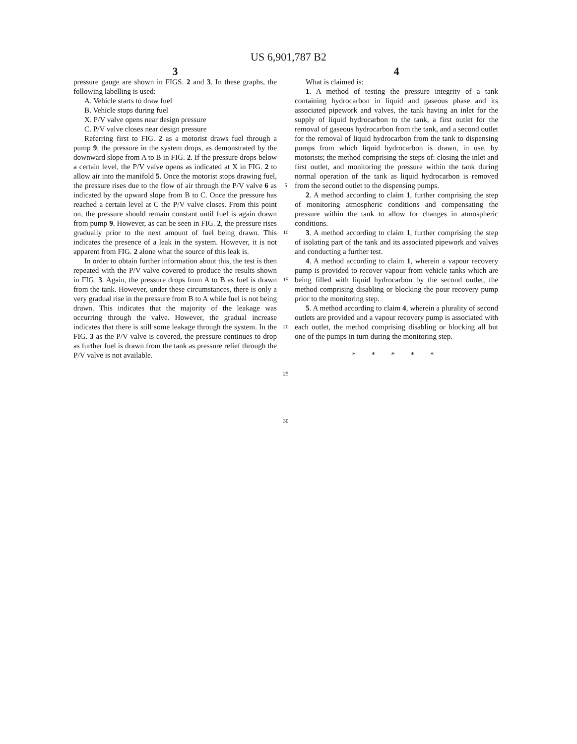US 6,901,787 B2
3
pressure gauge are shown in FIGS. 2 and 3. In these graphs, the following labelling is used:
A. Vehicle starts to draw fuel
B. Vehicle stops during fuel
X. P/V valve opens near design pressure
C. P/V valve closes near design pressure
Referring first to FIG. 2 as a motorist draws fuel through a pump 9, the pressure in the system drops, as demonstrated by the downward slope from A to B in FIG. 2. If the pressure drops below a certain level, the P/V valve opens as indicated at X in FIG. 2 to allow air into the manifold 5. Once the motorist stops drawing fuel, the pressure rises due to the flow of air through the P/V valve 6 as indicated by the upward slope from B to C. Once the pressure has reached a certain level at C the P/V valve closes. From this point on, the pressure should remain constant until fuel is again drawn from pump 9. However, as can be seen in FIG. 2, the pressure rises gradually prior to the next amount of fuel being drawn. This indicates the presence of a leak in the system. However, it is not apparent from FIG. 2 alone what the source of this leak is.
In order to obtain further information about this, the test is then repeated with the P/V valve covered to produce the results shown in FIG. 3. Again, the pressure drops from A to B as fuel is drawn from the tank. However, under these circumstances, there is only a very gradual rise in the pressure from B to A while fuel is not being drawn. This indicates that the majority of the leakage was occurring through the valve. However, the gradual increase indicates that there is still some leakage through the system. In the FIG. 3 as the P/V valve is covered, the pressure continues to drop as further fuel is drawn from the tank as pressure relief through the P/V valve is not available.
5
10
15
20
25
30
4
What is claimed is:
1. A method of testing the pressure integrity of a tank containing hydrocarbon in liquid and gaseous phase and its associated pipework and valves, the tank having an inlet for the supply of liquid hydrocarbon to the tank, a first outlet for the removal of gaseous hydrocarbon from the tank, and a second outlet for the removal of liquid hydrocarbon from the tank to dispensing pumps from which liquid hydrocarbon is drawn, in use, by motorists; the method comprising the steps of: closing the inlet and first outlet, and monitoring the pressure within the tank during normal operation of the tank as liquid hydrocarbon is removed from the second outlet to the dispensing pumps.
2. A method according to claim 1, further comprising the step of monitoring atmospheric conditions and compensating the pressure within the tank to allow for changes in atmospheric conditions.
3. A method according to claim 1, further comprising the step of isolating part of the tank and its associated pipework and valves and conducting a further test.
4. A method according to claim 1, wherein a vapour recovery pump is provided to recover vapour from vehicle tanks which are being filled with liquid hydrocarbon by the second outlet, the method comprising disabling or blocking the pour recovery pump prior to the monitoring step.
5. A method according to claim 4, wherein a plurality of second outlets are provided and a vapour recovery pump is associated with each outlet, the method comprising disabling or blocking all but one of the pumps in turn during the monitoring step.
* * * * *